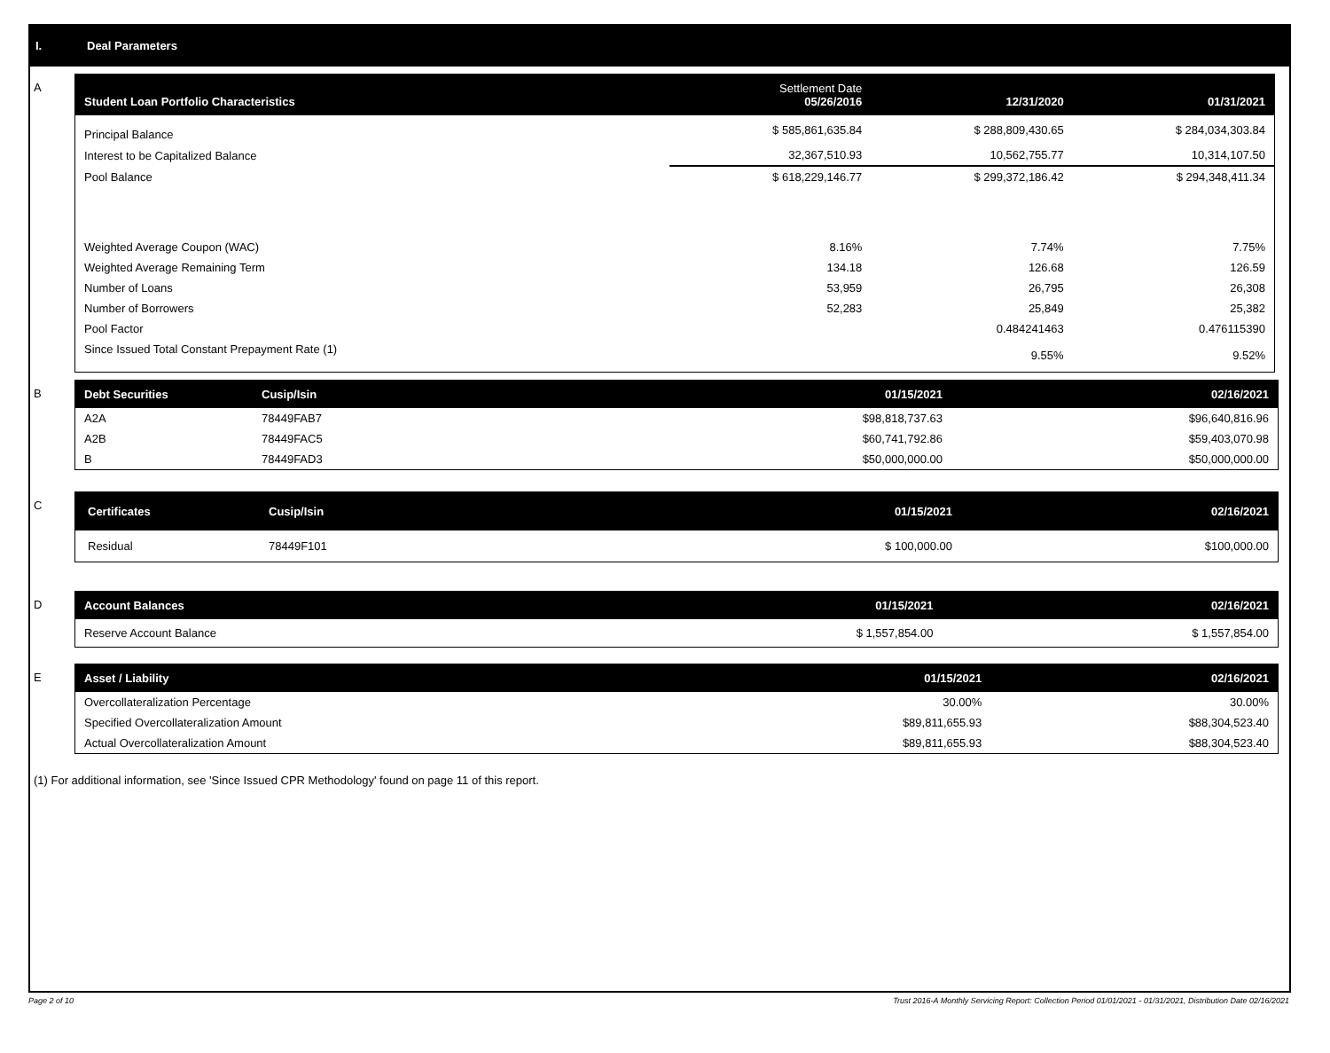I. Deal Parameters
A
| Student Loan Portfolio Characteristics | Settlement Date 05/26/2016 | 12/31/2020 | 01/31/2021 |
| --- | --- | --- | --- |
| Principal Balance | $ 585,861,635.84 | $ 288,809,430.65 | $ 284,034,303.84 |
| Interest to be Capitalized Balance | 32,367,510.93 | 10,562,755.77 | 10,314,107.50 |
| Pool Balance | $ 618,229,146.77 | $ 299,372,186.42 | $ 294,348,411.34 |
| Weighted Average Coupon (WAC) | 8.16% | 7.74% | 7.75% |
| Weighted Average Remaining Term | 134.18 | 126.68 | 126.59 |
| Number of Loans | 53,959 | 26,795 | 26,308 |
| Number of Borrowers | 52,283 | 25,849 | 25,382 |
| Pool Factor | | 0.484241463 | 0.476115390 |
| Since Issued Total Constant Prepayment Rate (1) | | 9.55% | 9.52% |
B
| Debt Securities | Cusip/Isin | 01/15/2021 | 02/16/2021 |
| --- | --- | --- | --- |
| A2A | 78449FAB7 | $98,818,737.63 | $96,640,816.96 |
| A2B | 78449FAC5 | $60,741,792.86 | $59,403,070.98 |
| B | 78449FAD3 | $50,000,000.00 | $50,000,000.00 |
C
| Certificates | Cusip/Isin | 01/15/2021 | 02/16/2021 |
| --- | --- | --- | --- |
| Residual | 78449F101 | $ 100,000.00 | $100,000.00 |
D
| Account Balances | 01/15/2021 | 02/16/2021 |
| --- | --- | --- |
| Reserve Account Balance | $ 1,557,854.00 | $ 1,557,854.00 |
E
| Asset / Liability | 01/15/2021 | 02/16/2021 |
| --- | --- | --- |
| Overcollateralization Percentage | 30.00% | 30.00% |
| Specified Overcollateralization Amount | $89,811,655.93 | $88,304,523.40 |
| Actual Overcollateralization Amount | $89,811,655.93 | $88,304,523.40 |
(1) For additional information, see 'Since Issued CPR Methodology' found on page 11 of this report.
Page 2 of 10 Trust 2016-A Monthly Servicing Report: Collection Period 01/01/2021 - 01/31/2021, Distribution Date 02/16/2021